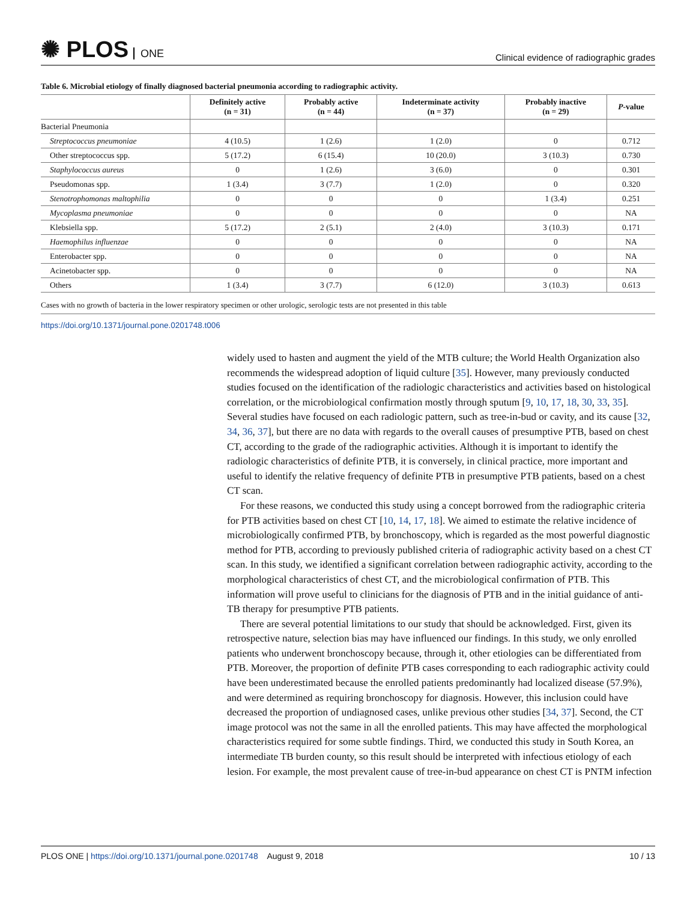✺ PLOS ONE
Clinical evidence of radiographic grades
Table 6. Microbial etiology of finally diagnosed bacterial pneumonia according to radiographic activity.
| | Definitely active (n = 31) | Probably active (n = 44) | Indeterminate activity (n = 37) | Probably inactive (n = 29) | P -value |
| --- | --- | --- | --- | --- | --- |
| Bacterial Pneumonia | | | | | |
| Streptococcus pneumoniae | 4 (10.5) | 1 (2.6) | 1 (2.0) | 0 | 0.712 |
| Other streptococcus spp. | 5 (17.2) | 6 (15.4) | 10 (20.0) | 3 (10.3) | 0.730 |
| Staphylococcus aureus | 0 | 1 (2.6) | 3 (6.0) | 0 | 0.301 |
| Pseudomonas spp. | 1 (3.4) | 3 (7.7) | 1 (2.0) | 0 | 0.320 |
| Stenotrophomonas maltophilia | 0 | 0 | 0 | 1 (3.4) | 0.251 |
| Mycoplasma pneumoniae | 0 | 0 | 0 | 0 | NA |
| Klebsiella spp. | 5 (17.2) | 2 (5.1) | 2 (4.0) | 3 (10.3) | 0.171 |
| Haemophilus influenzae | 0 | 0 | 0 | 0 | NA |
| Enterobacter spp. | 0 | 0 | 0 | 0 | NA |
| Acinetobacter spp. | 0 | 0 | 0 | 0 | NA |
| Others | 1 (3.4) | 3 (7.7) | 6 (12.0) | 3 (10.3) | 0.613 |
Cases with no growth of bacteria in the lower respiratory specimen or other urologic, serologic tests are not presented in this table
https://doi.org/10.1371/journal.pone.0201748.t006
widely used to hasten and augment the yield of the MTB culture; the World Health Organization also recommends the widespread adoption of liquid culture [35]. However, many previously conducted studies focused on the identification of the radiologic characteristics and activities based on histological correlation, or the microbiological confirmation mostly through sputum [9, 10, 17, 18, 30, 33, 35]. Several studies have focused on each radiologic pattern, such as tree-in-bud or cavity, and its cause [32, 34, 36, 37], but there are no data with regards to the overall causes of presumptive PTB, based on chest CT, according to the grade of the radiographic activities. Although it is important to identify the radiologic characteristics of definite PTB, it is conversely, in clinical practice, more important and useful to identify the relative frequency of definite PTB in presumptive PTB patients, based on a chest CT scan.
For these reasons, we conducted this study using a concept borrowed from the radiographic criteria for PTB activities based on chest CT [10, 14, 17, 18]. We aimed to estimate the relative incidence of microbiologically confirmed PTB, by bronchoscopy, which is regarded as the most powerful diagnostic method for PTB, according to previously published criteria of radiographic activity based on a chest CT scan. In this study, we identified a significant correlation between radiographic activity, according to the morphological characteristics of chest CT, and the microbiological confirmation of PTB. This information will prove useful to clinicians for the diagnosis of PTB and in the initial guidance of anti-TB therapy for presumptive PTB patients.
There are several potential limitations to our study that should be acknowledged. First, given its retrospective nature, selection bias may have influenced our findings. In this study, we only enrolled patients who underwent bronchoscopy because, through it, other etiologies can be differentiated from PTB. Moreover, the proportion of definite PTB cases corresponding to each radiographic activity could have been underestimated because the enrolled patients predominantly had localized disease (57.9%), and were determined as requiring bronchoscopy for diagnosis. However, this inclusion could have decreased the proportion of undiagnosed cases, unlike previous other studies [34, 37]. Second, the CT image protocol was not the same in all the enrolled patients. This may have affected the morphological characteristics required for some subtle findings. Third, we conducted this study in South Korea, an intermediate TB burden county, so this result should be interpreted with infectious etiology of each lesion. For example, the most prevalent cause of tree-in-bud appearance on chest CT is PNTM infection
PLOS ONE | https://doi.org/10.1371/journal.pone.0201748 August 9, 2018
10 / 13